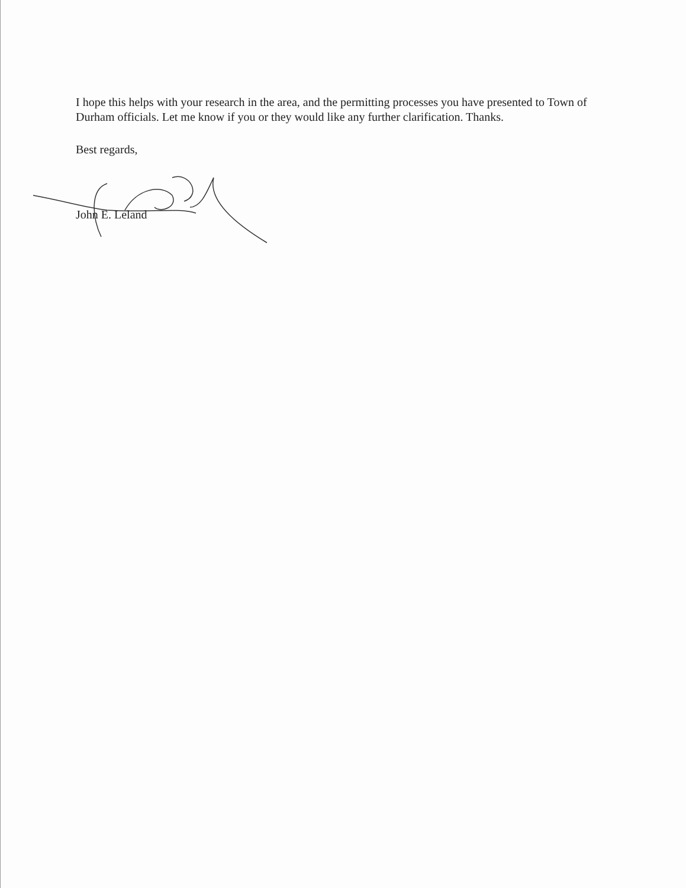I hope this helps with your research in the area, and the permitting processes you have presented to Town of Durham officials. Let me know if you or they would like any further clarification. Thanks.
Best regards,
John E. Leland